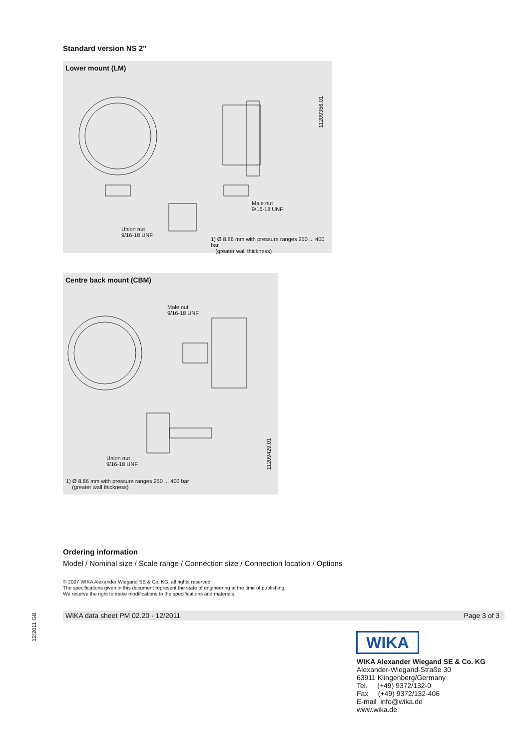Standard version NS 2"
Lower mount (LM)
Union nut
9/16-18 UNF
Male nut
9/16-18 UNF
11209356.01
1) Ø 8.86 mm with pressure ranges 250 ... 400 bar
(greater wall thickness)
Centre back mount (CBM)
Male nut
9/16-18 UNF
Union nut
9/16-18 UNF
11209429.01
1) Ø 8.86 mm with pressure ranges 250 ... 400 bar
(greater wall thickness)
Ordering information
Model / Nominal size / Scale range / Connection size / Connection location / Options
© 2007 WIKA Alexander Wiegand SE & Co. KG, all rights reserved.
The specifications given in this document represent the state of engineering at the time of publishing.
We reserve the right to make modifications to the specifications and materials.
WIKA data sheet PM 02.20 · 12/2011 Page 3 of 3
12/2011 GB
WIKA
WIKA Alexander Wiegand SE & Co. KG
Alexander-Wiegand-Straße 30
63911 Klingenberg/Germany
Tel. (+49) 9372/132-0
Fax (+49) 9372/132-406
E-mail info@wika.de
www.wika.de